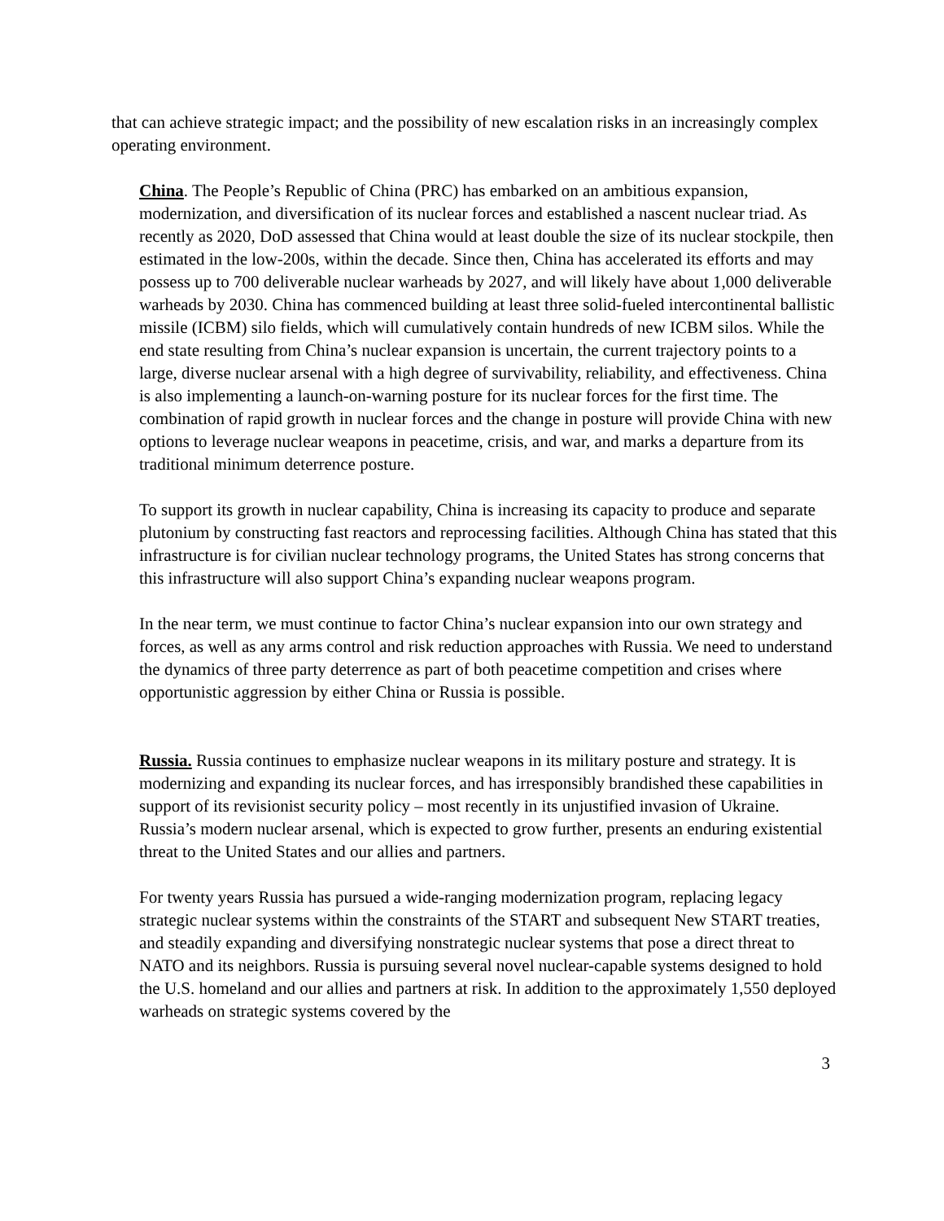that can achieve strategic impact; and the possibility of new escalation risks in an increasingly complex operating environment.
China. The People’s Republic of China (PRC) has embarked on an ambitious expansion, modernization, and diversification of its nuclear forces and established a nascent nuclear triad. As recently as 2020, DoD assessed that China would at least double the size of its nuclear stockpile, then estimated in the low-200s, within the decade. Since then, China has accelerated its efforts and may possess up to 700 deliverable nuclear warheads by 2027, and will likely have about 1,000 deliverable warheads by 2030. China has commenced building at least three solid-fueled intercontinental ballistic missile (ICBM) silo fields, which will cumulatively contain hundreds of new ICBM silos. While the end state resulting from China’s nuclear expansion is uncertain, the current trajectory points to a large, diverse nuclear arsenal with a high degree of survivability, reliability, and effectiveness. China is also implementing a launch-on-warning posture for its nuclear forces for the first time. The combination of rapid growth in nuclear forces and the change in posture will provide China with new options to leverage nuclear weapons in peacetime, crisis, and war, and marks a departure from its traditional minimum deterrence posture.
To support its growth in nuclear capability, China is increasing its capacity to produce and separate plutonium by constructing fast reactors and reprocessing facilities. Although China has stated that this infrastructure is for civilian nuclear technology programs, the United States has strong concerns that this infrastructure will also support China’s expanding nuclear weapons program.
In the near term, we must continue to factor China’s nuclear expansion into our own strategy and forces, as well as any arms control and risk reduction approaches with Russia. We need to understand the dynamics of three party deterrence as part of both peacetime competition and crises where opportunistic aggression by either China or Russia is possible.
Russia. Russia continues to emphasize nuclear weapons in its military posture and strategy. It is modernizing and expanding its nuclear forces, and has irresponsibly brandished these capabilities in support of its revisionist security policy – most recently in its unjustified invasion of Ukraine. Russia’s modern nuclear arsenal, which is expected to grow further, presents an enduring existential threat to the United States and our allies and partners.
For twenty years Russia has pursued a wide-ranging modernization program, replacing legacy strategic nuclear systems within the constraints of the START and subsequent New START treaties, and steadily expanding and diversifying nonstrategic nuclear systems that pose a direct threat to NATO and its neighbors. Russia is pursuing several novel nuclear-capable systems designed to hold the U.S. homeland and our allies and partners at risk. In addition to the approximately 1,550 deployed warheads on strategic systems covered by the
3